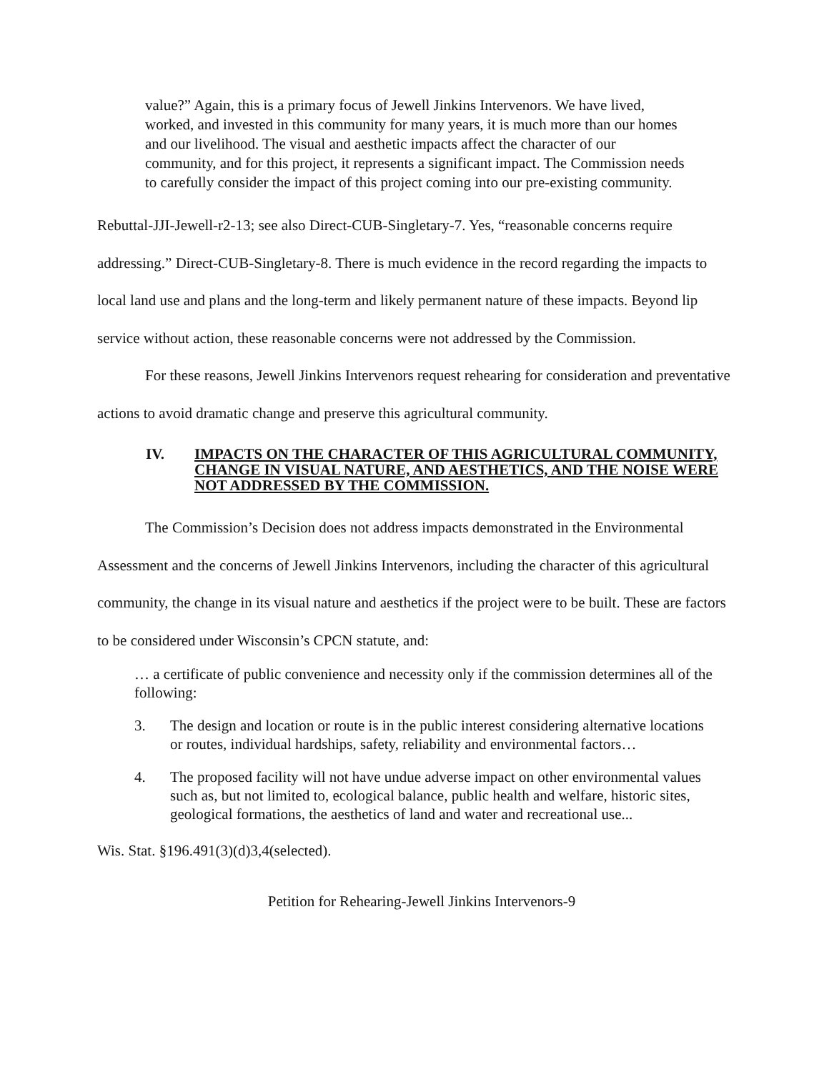value?” Again, this is a primary focus of Jewell Jinkins Intervenors. We have lived, worked, and invested in this community for many years, it is much more than our homes and our livelihood. The visual and aesthetic impacts affect the character of our community, and for this project, it represents a significant impact. The Commission needs to carefully consider the impact of this project coming into our pre-existing community.
Rebuttal-JJI-Jewell-r2-13; see also Direct-CUB-Singletary-7. Yes, “reasonable concerns require addressing.” Direct-CUB-Singletary-8. There is much evidence in the record regarding the impacts to local land use and plans and the long-term and likely permanent nature of these impacts. Beyond lip service without action, these reasonable concerns were not addressed by the Commission.
For these reasons, Jewell Jinkins Intervenors request rehearing for consideration and preventative actions to avoid dramatic change and preserve this agricultural community.
IV. IMPACTS ON THE CHARACTER OF THIS AGRICULTURAL COMMUNITY, CHANGE IN VISUAL NATURE, AND AESTHETICS, AND THE NOISE WERE NOT ADDRESSED BY THE COMMISSION.
The Commission’s Decision does not address impacts demonstrated in the Environmental Assessment and the concerns of Jewell Jinkins Intervenors, including the character of this agricultural community, the change in its visual nature and aesthetics if the project were to be built. These are factors to be considered under Wisconsin’s CPCN statute, and:
… a certificate of public convenience and necessity only if the commission determines all of the following:
3. The design and location or route is in the public interest considering alternative locations or routes, individual hardships, safety, reliability and environmental factors…
4. The proposed facility will not have undue adverse impact on other environmental values such as, but not limited to, ecological balance, public health and welfare, historic sites, geological formations, the aesthetics of land and water and recreational use...
Wis. Stat. §196.491(3)(d)3,4(selected).
Petition for Rehearing-Jewell Jinkins Intervenors-9